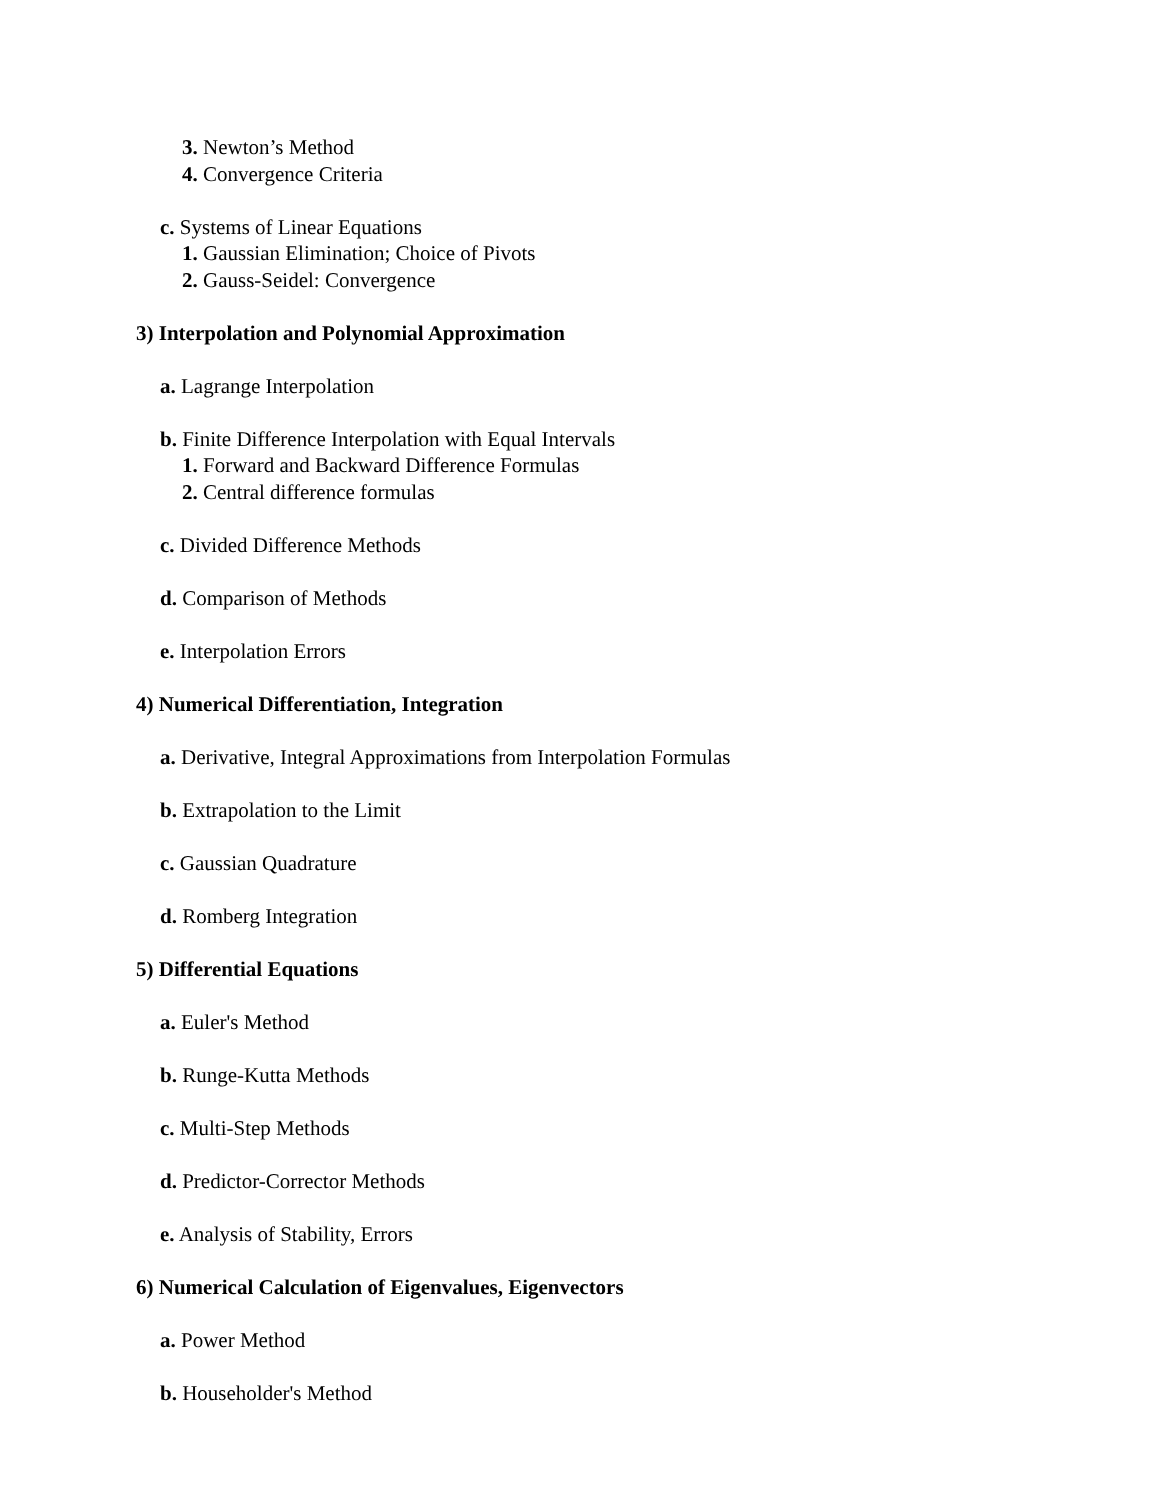3. Newton’s Method
4. Convergence Criteria
c. Systems of Linear Equations
1. Gaussian Elimination; Choice of Pivots
2. Gauss-Seidel: Convergence
3) Interpolation and Polynomial Approximation
a. Lagrange Interpolation
b. Finite Difference Interpolation with Equal Intervals
1. Forward and Backward Difference Formulas
2. Central difference formulas
c. Divided Difference Methods
d. Comparison of Methods
e. Interpolation Errors
4) Numerical Differentiation, Integration
a. Derivative, Integral Approximations from Interpolation Formulas
b. Extrapolation to the Limit
c. Gaussian Quadrature
d. Romberg Integration
5) Differential Equations
a. Euler's Method
b. Runge-Kutta Methods
c. Multi-Step Methods
d. Predictor-Corrector Methods
e. Analysis of Stability, Errors
6) Numerical Calculation of Eigenvalues, Eigenvectors
a. Power Method
b. Householder's Method